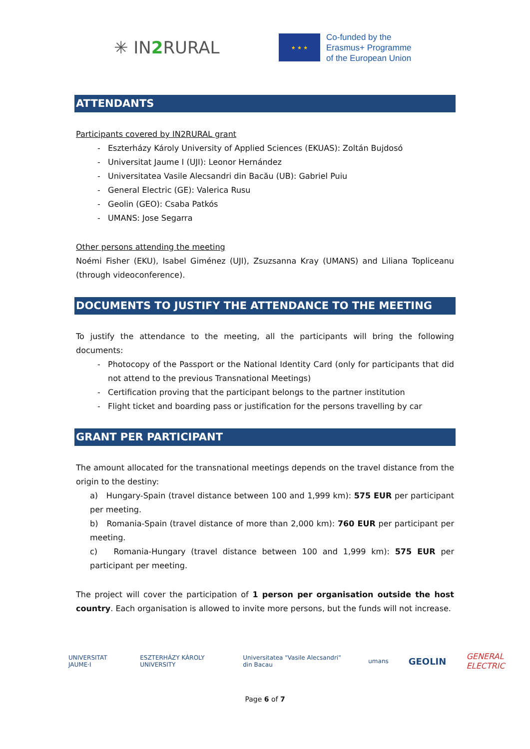✳ IN2 RURAL
★ ★ ★
Co-funded by the
Erasmus+ Programme
of the European Union
ATTENDANTS
Participants covered by IN2RURAL grant
Eszterházy Károly University of Applied Sciences (EKUAS): Zoltán Bujdosó
Universitat Jaume I (UJI): Leonor Hernández
Universitatea Vasile Alecsandri din Bacău (UB): Gabriel Puiu
General Electric (GE): Valerica Rusu
Geolin (GEO): Csaba Patkós
UMANS: Jose Segarra
Other persons attending the meeting
Noémi Fisher (EKU), Isabel Giménez (UJI), Zsuzsanna Kray (UMANS) and Liliana Topliceanu (through videoconference).
DOCUMENTS TO JUSTIFY THE ATTENDANCE TO THE MEETING
To justify the attendance to the meeting, all the participants will bring the following documents:
Photocopy of the Passport or the National Identity Card (only for participants that did not attend to the previous Transnational Meetings)
Certification proving that the participant belongs to the partner institution
Flight ticket and boarding pass or justification for the persons travelling by car
GRANT PER PARTICIPANT
The amount allocated for the transnational meetings depends on the travel distance from the origin to the destiny:
a) Hungary-Spain (travel distance between 100 and 1,999 km): 575 EUR per participant per meeting.
b) Romania-Spain (travel distance of more than 2,000 km): 760 EUR per participant per meeting.
c) Romania-Hungary (travel distance between 100 and 1,999 km): 575 EUR per participant per meeting.
The project will cover the participation of 1 person per organisation outside the host country. Each organisation is allowed to invite more persons, but the funds will not increase.
UNIVERSITAT JAUME·I ESZTERHÁZY KÁROLY UNIVERSITY Universitatea "Vasile Alecsandri" din Bacau umans GEOLIN GENERAL ELECTRIC
Page 6 of 7